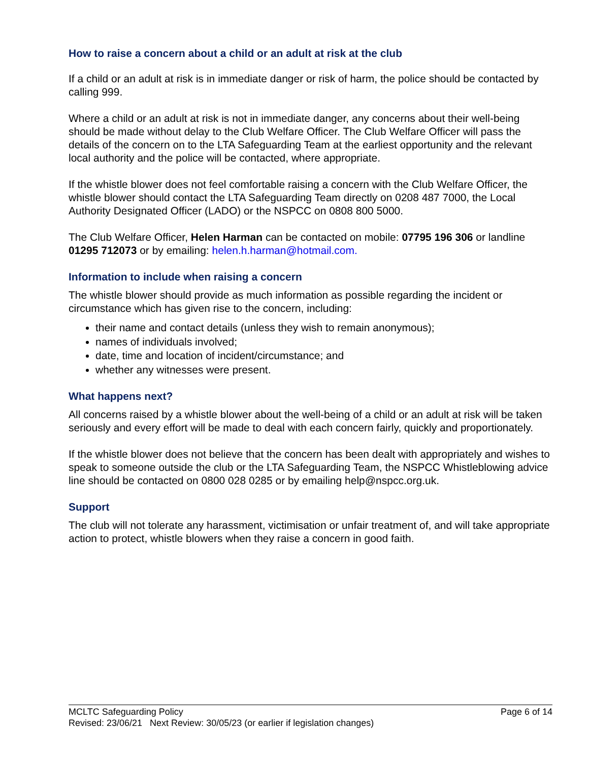How to raise a concern about a child or an adult at risk at the club
If a child or an adult at risk is in immediate danger or risk of harm, the police should be contacted by calling 999.
Where a child or an adult at risk is not in immediate danger, any concerns about their well-being should be made without delay to the Club Welfare Officer. The Club Welfare Officer will pass the details of the concern on to the LTA Safeguarding Team at the earliest opportunity and the relevant local authority and the police will be contacted, where appropriate.
If the whistle blower does not feel comfortable raising a concern with the Club Welfare Officer, the whistle blower should contact the LTA Safeguarding Team directly on 0208 487 7000, the Local Authority Designated Officer (LADO) or the NSPCC on 0808 800 5000.
The Club Welfare Officer, Helen Harman can be contacted on mobile: 07795 196 306 or landline 01295 712073 or by emailing: helen.h.harman@hotmail.com.
Information to include when raising a concern
The whistle blower should provide as much information as possible regarding the incident or circumstance which has given rise to the concern, including:
their name and contact details (unless they wish to remain anonymous);
names of individuals involved;
date, time and location of incident/circumstance; and
whether any witnesses were present.
What happens next?
All concerns raised by a whistle blower about the well-being of a child or an adult at risk will be taken seriously and every effort will be made to deal with each concern fairly, quickly and proportionately.
If the whistle blower does not believe that the concern has been dealt with appropriately and wishes to speak to someone outside the club or the LTA Safeguarding Team, the NSPCC Whistleblowing advice line should be contacted on 0800 028 0285 or by emailing help@nspcc.org.uk.
Support
The club will not tolerate any harassment, victimisation or unfair treatment of, and will take appropriate action to protect, whistle blowers when they raise a concern in good faith.
MCLTC Safeguarding Policy Page 6 of 14
Revised: 23/06/21 Next Review: 30/05/23 (or earlier if legislation changes)